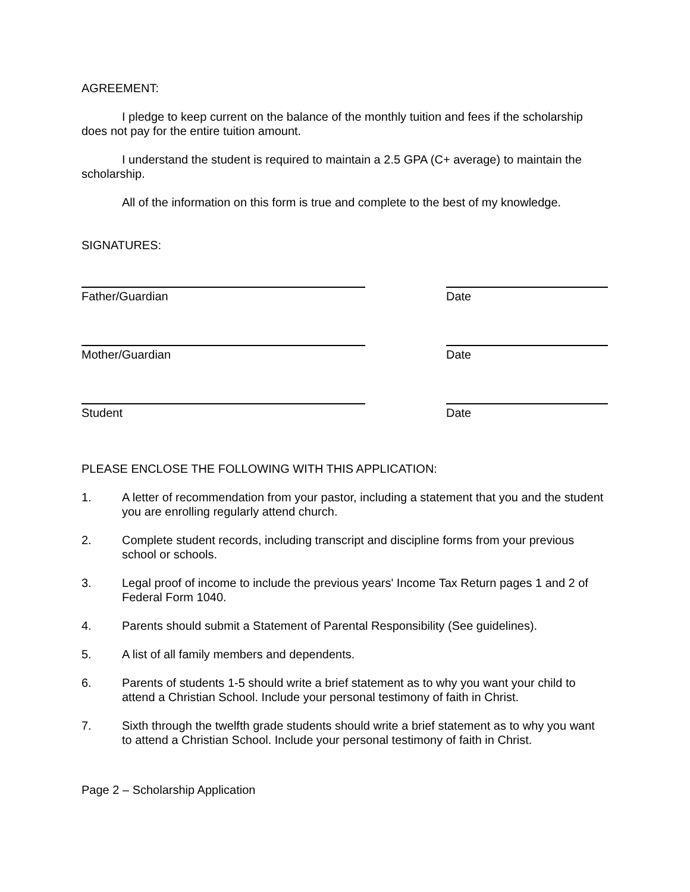AGREEMENT:
I pledge to keep current on the balance of the monthly tuition and fees if the scholarship does not pay for the entire tuition amount.
I understand the student is required to maintain a 2.5 GPA (C+ average) to maintain the scholarship.
All of the information on this form is true and complete to the best of my knowledge.
SIGNATURES:
Father/Guardian Date
Mother/Guardian Date
Student Date
PLEASE ENCLOSE THE FOLLOWING WITH THIS APPLICATION:
1. A letter of recommendation from your pastor, including a statement that you and the student you are enrolling regularly attend church.
2. Complete student records, including transcript and discipline forms from your previous school or schools.
3. Legal proof of income to include the previous years' Income Tax Return pages 1 and 2 of Federal Form 1040.
4. Parents should submit a Statement of Parental Responsibility (See guidelines).
5. A list of all family members and dependents.
6. Parents of students 1-5 should write a brief statement as to why you want your child to attend a Christian School. Include your personal testimony of faith in Christ.
7. Sixth through the twelfth grade students should write a brief statement as to why you want to attend a Christian School. Include your personal testimony of faith in Christ.
Page 2 – Scholarship Application